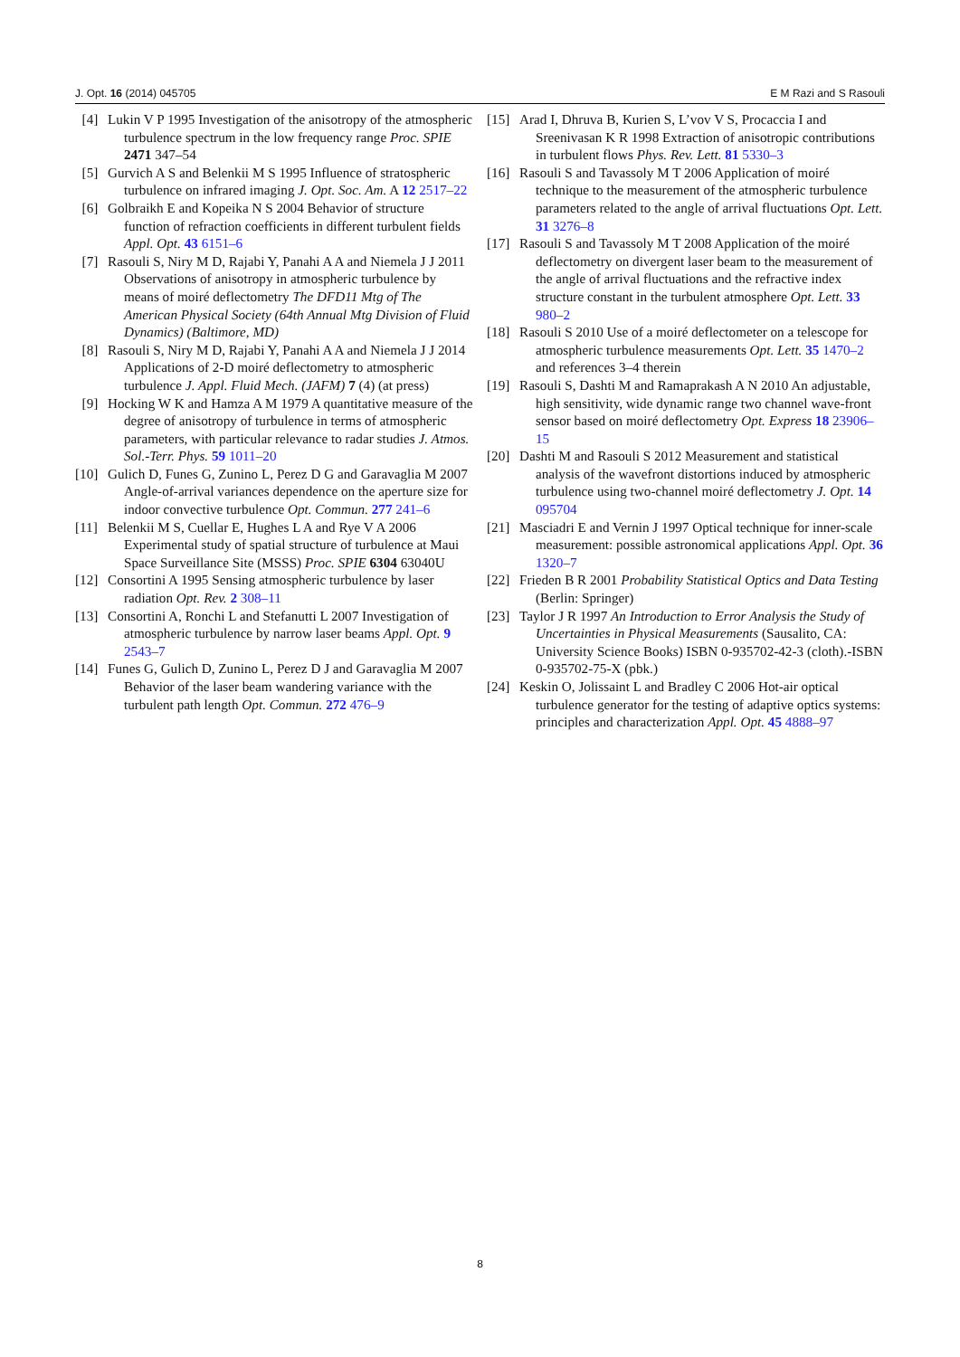J. Opt. 16 (2014) 045705 E M Razi and S Rasouli
[4] Lukin V P 1995 Investigation of the anisotropy of the atmospheric turbulence spectrum in the low frequency range Proc. SPIE 2471 347–54
[5] Gurvich A S and Belenkii M S 1995 Influence of stratospheric turbulence on infrared imaging J. Opt. Soc. Am. A 12 2517–22
[6] Golbraikh E and Kopeika N S 2004 Behavior of structure function of refraction coefficients in different turbulent fields Appl. Opt. 43 6151–6
[7] Rasouli S, Niry M D, Rajabi Y, Panahi A A and Niemela J J 2011 Observations of anisotropy in atmospheric turbulence by means of moiré deflectometry The DFD11 Mtg of The American Physical Society (64th Annual Mtg Division of Fluid Dynamics) (Baltimore, MD)
[8] Rasouli S, Niry M D, Rajabi Y, Panahi A A and Niemela J J 2014 Applications of 2-D moiré deflectometry to atmospheric turbulence J. Appl. Fluid Mech. (JAFM) 7 (4) (at press)
[9] Hocking W K and Hamza A M 1979 A quantitative measure of the degree of anisotropy of turbulence in terms of atmospheric parameters, with particular relevance to radar studies J. Atmos. Sol.-Terr. Phys. 59 1011–20
[10]
Gulich D, Funes G, Zunino L, Perez D G and Garavaglia M 2007 Angle-of-arrival variances dependence on the aperture size for indoor convective turbulence Opt. Commun. 277 241–6
[11]
Belenkii M S, Cuellar E, Hughes L A and Rye V A 2006 Experimental study of spatial structure of turbulence at Maui Space Surveillance Site (MSSS) Proc. SPIE 6304 63040U
[12]
Consortini A 1995 Sensing atmospheric turbulence by laser radiation Opt. Rev. 2 308–11
[13]
Consortini A, Ronchi L and Stefanutti L 2007 Investigation of atmospheric turbulence by narrow laser beams Appl. Opt. 9 2543–7
[14]
Funes G, Gulich D, Zunino L, Perez D J and Garavaglia M 2007 Behavior of the laser beam wandering variance with the turbulent path length Opt. Commun. 272 476–9
[15]
Arad I, Dhruva B, Kurien S, L’vov V S, Procaccia I and Sreenivasan K R 1998 Extraction of anisotropic contributions in turbulent flows Phys. Rev. Lett. 81 5330–3
[16]
Rasouli S and Tavassoly M T 2006 Application of moiré technique to the measurement of the atmospheric turbulence parameters related to the angle of arrival fluctuations Opt. Lett. 31 3276–8
[17]
Rasouli S and Tavassoly M T 2008 Application of the moiré deflectometry on divergent laser beam to the measurement of the angle of arrival fluctuations and the refractive index structure constant in the turbulent atmosphere Opt. Lett. 33 980–2
[18]
Rasouli S 2010 Use of a moiré deflectometer on a telescope for atmospheric turbulence measurements Opt. Lett. 35 1470–2 and references 3–4 therein
[19]
Rasouli S, Dashti M and Ramaprakash A N 2010 An adjustable, high sensitivity, wide dynamic range two channel wave-front sensor based on moiré deflectometry Opt. Express 18 23906–15
[20]
Dashti M and Rasouli S 2012 Measurement and statistical analysis of the wavefront distortions induced by atmospheric turbulence using two-channel moiré deflectometry J. Opt. 14 095704
[21]
Masciadri E and Vernin J 1997 Optical technique for inner-scale measurement: possible astronomical applications Appl. Opt. 36 1320–7
[22]
Frieden B R 2001 Probability Statistical Optics and Data Testing (Berlin: Springer)
[23]
Taylor J R 1997 An Introduction to Error Analysis the Study of Uncertainties in Physical Measurements (Sausalito, CA: University Science Books) ISBN 0-935702-42-3 (cloth).-ISBN 0-935702-75-X (pbk.)
[24]
Keskin O, Jolissaint L and Bradley C 2006 Hot-air optical turbulence generator for the testing of adaptive optics systems: principles and characterization Appl. Opt. 45 4888–97
8